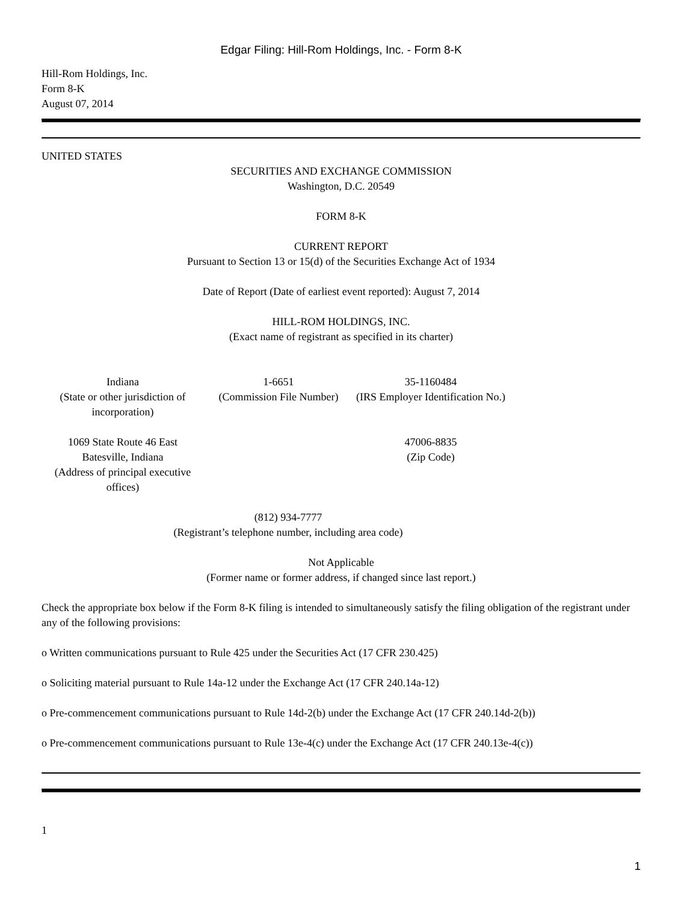Edgar Filing: Hill-Rom Holdings, Inc. - Form 8-K
Hill-Rom Holdings, Inc.
Form 8-K
August 07, 2014
UNITED STATES
SECURITIES AND EXCHANGE COMMISSION
Washington, D.C. 20549
FORM 8-K
CURRENT REPORT
Pursuant to Section 13 or 15(d) of the Securities Exchange Act of 1934
Date of Report (Date of earliest event reported): August 7, 2014
HILL-ROM HOLDINGS, INC.
(Exact name of registrant as specified in its charter)
| Indiana (State or other jurisdiction of incorporation) | 1-6651 (Commission File Number) | 35-1160484 (IRS Employer Identification No.) |
| 1069 State Route 46 East Batesville, Indiana (Address of principal executive offices) | | 47006-8835 (Zip Code) |
(812) 934-7777
(Registrant’s telephone number, including area code)
Not Applicable
(Former name or former address, if changed since last report.)
Check the appropriate box below if the Form 8-K filing is intended to simultaneously satisfy the filing obligation of the registrant under any of the following provisions:
o Written communications pursuant to Rule 425 under the Securities Act (17 CFR 230.425)
o Soliciting material pursuant to Rule 14a-12 under the Exchange Act (17 CFR 240.14a-12)
o Pre-commencement communications pursuant to Rule 14d-2(b) under the Exchange Act (17 CFR 240.14d-2(b))
o Pre-commencement communications pursuant to Rule 13e-4(c) under the Exchange Act (17 CFR 240.13e-4(c))
1
1